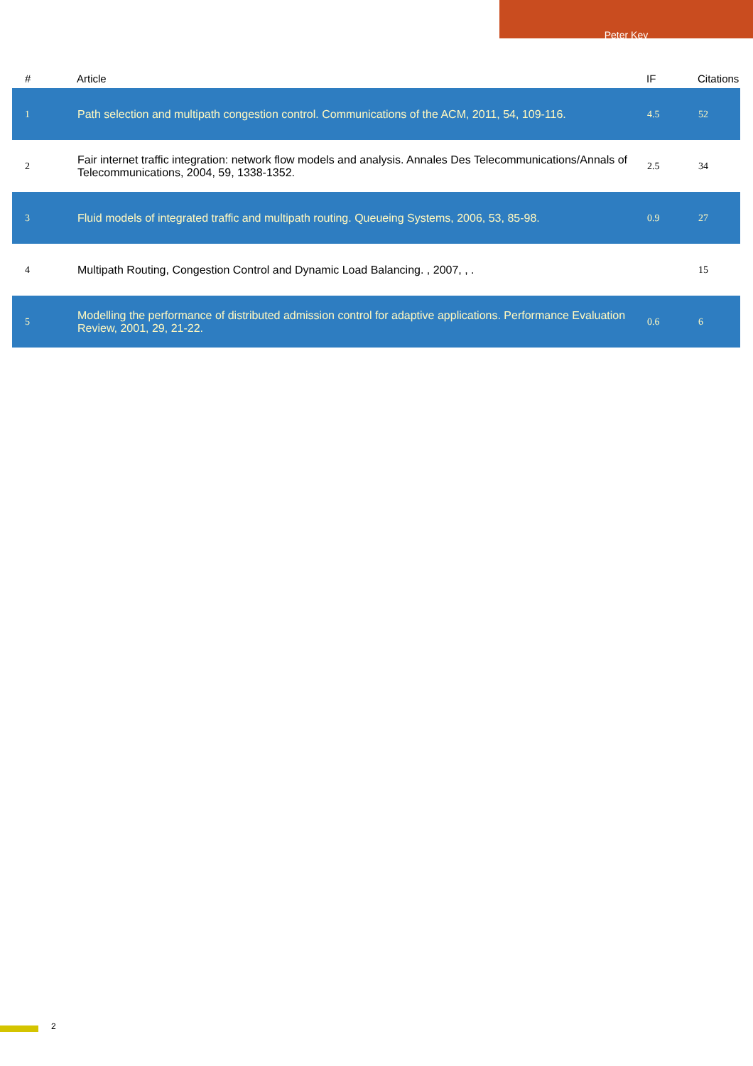Peter Key
| # | Article | IF | Citations |
| --- | --- | --- | --- |
| 1 | Path selection and multipath congestion control. Communications of the ACM, 2011, 54, 109-116. | 4.5 | 52 |
| 2 | Fair internet traffic integration: network flow models and analysis. Annales Des Telecommunications/Annals of Telecommunications, 2004, 59, 1338-1352. | 2.5 | 34 |
| 3 | Fluid models of integrated traffic and multipath routing. Queueing Systems, 2006, 53, 85-98. | 0.9 | 27 |
| 4 | Multipath Routing, Congestion Control and Dynamic Load Balancing. , 2007, , . | | 15 |
| 5 | Modelling the performance of distributed admission control for adaptive applications. Performance Evaluation Review, 2001, 29, 21-22. | 0.6 | 6 |
2